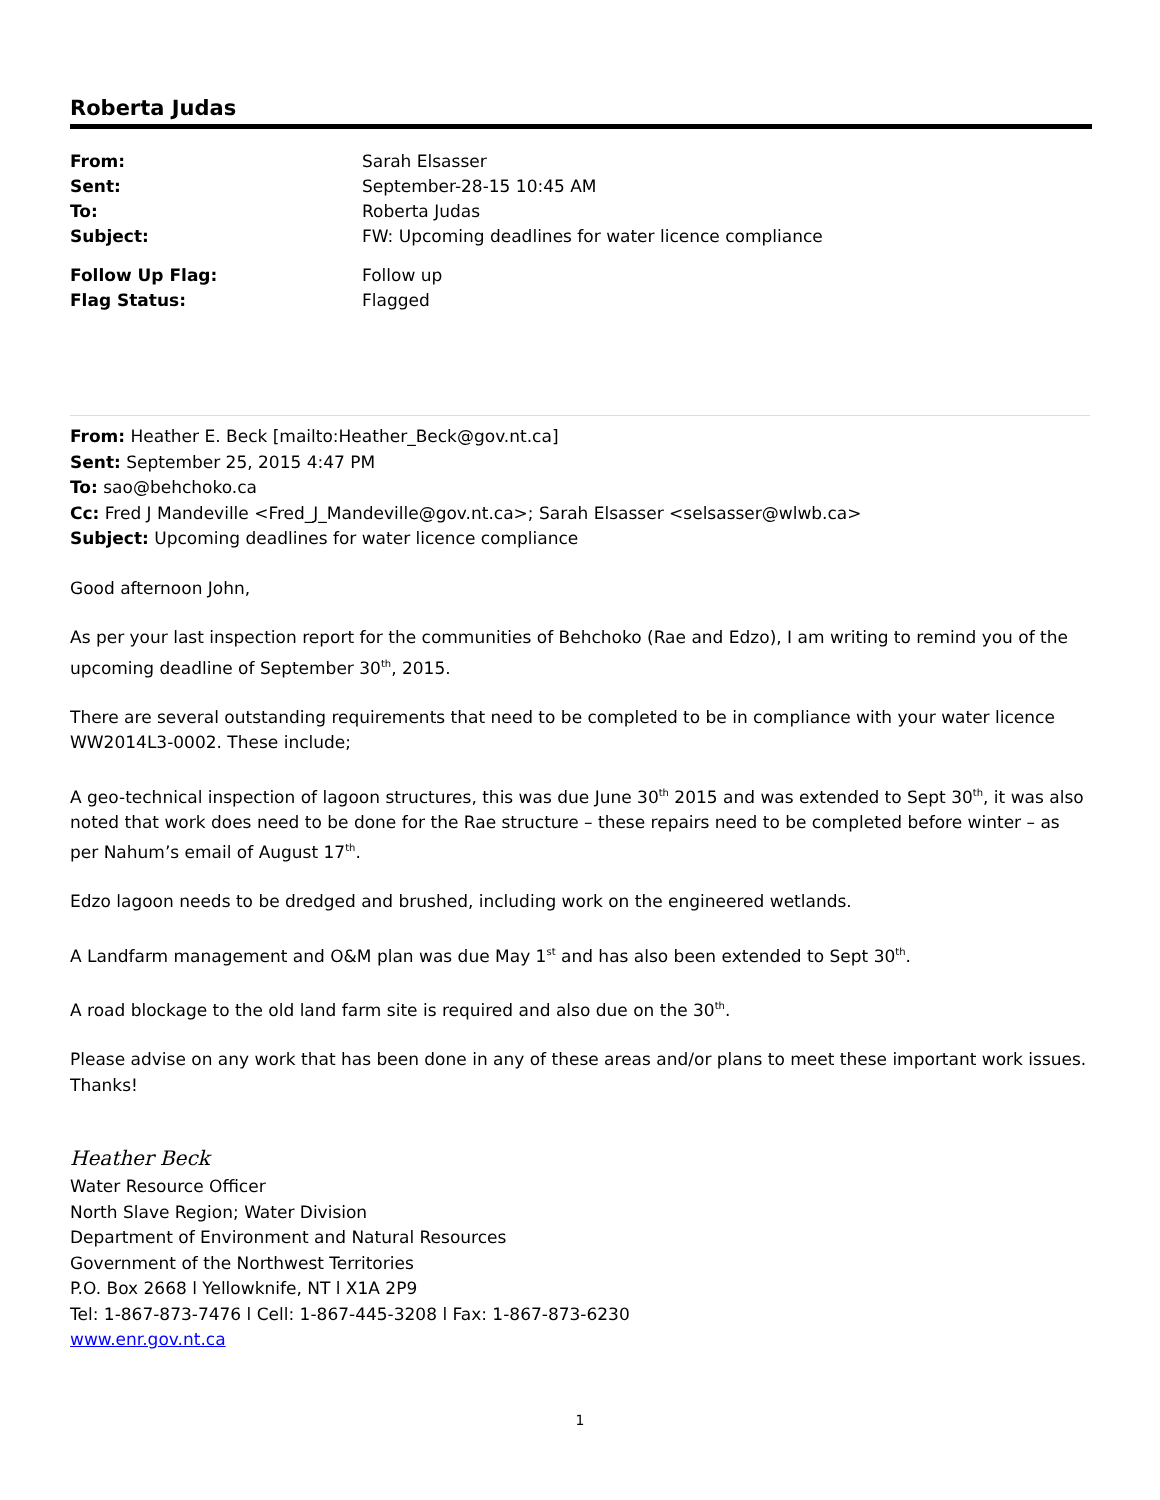Roberta Judas
| From: | Sarah Elsasser |
| Sent: | September-28-15 10:45 AM |
| To: | Roberta Judas |
| Subject: | FW: Upcoming deadlines for water licence compliance |
| Follow Up Flag: | Follow up |
| Flag Status: | Flagged |
From: Heather E. Beck [mailto:Heather_Beck@gov.nt.ca]
Sent: September 25, 2015 4:47 PM
To: sao@behchoko.ca
Cc: Fred J Mandeville <Fred_J_Mandeville@gov.nt.ca>; Sarah Elsasser <selsasser@wlwb.ca>
Subject: Upcoming deadlines for water licence compliance
Good afternoon John,
As per your last inspection report for the communities of Behchoko (Rae and Edzo), I am writing to remind you of the upcoming deadline of September 30<sup>th</sup>, 2015.
There are several outstanding requirements that need to be completed to be in compliance with your water licence WW2014L3-0002. These include;
A geo-technical inspection of lagoon structures, this was due June 30<sup>th</sup> 2015 and was extended to Sept 30<sup>th</sup>, it was also noted that work does need to be done for the Rae structure – these repairs need to be completed before winter – as per Nahum’s email of August 17<sup>th</sup>.
Edzo lagoon needs to be dredged and brushed, including work on the engineered wetlands.
A Landfarm management and O&M plan was due May 1<sup>st</sup> and has also been extended to Sept 30<sup>th</sup>.
A road blockage to the old land farm site is required and also due on the 30<sup>th</sup>.
Please advise on any work that has been done in any of these areas and/or plans to meet these important work issues. Thanks!
Heather Beck
Water Resource Officer
North Slave Region; Water Division
Department of Environment and Natural Resources
Government of the Northwest Territories
P.O. Box 2668 l Yellowknife, NT l X1A 2P9
Tel: 1-867-873-7476 l Cell: 1-867-445-3208 l Fax: 1-867-873-6230
www.enr.gov.nt.ca
1